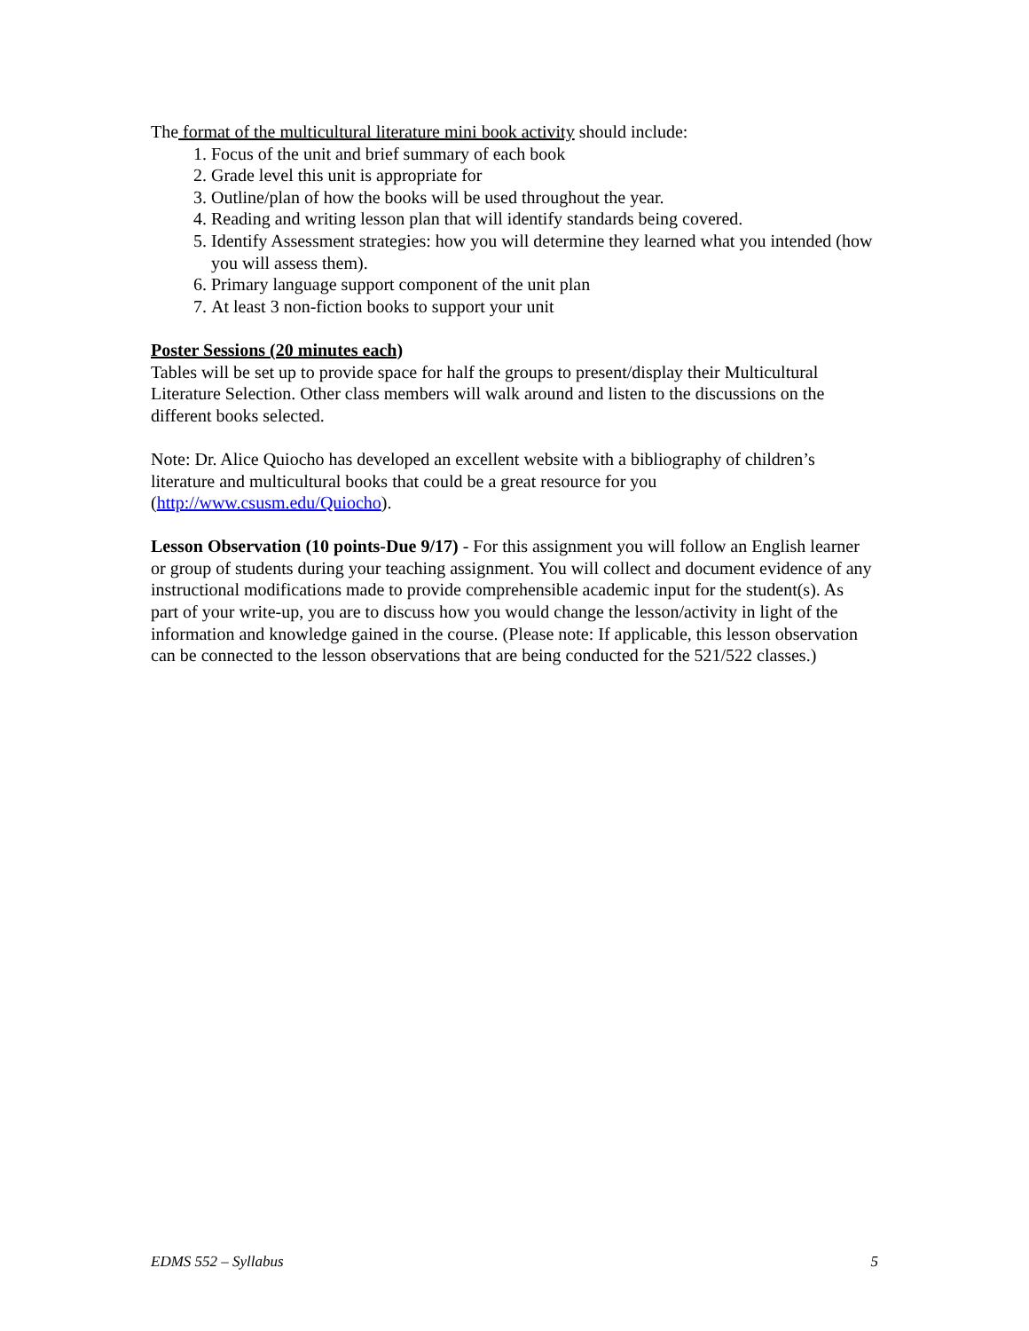The format of the multicultural literature mini book activity should include:
1. Focus of the unit and brief summary of each book
2. Grade level this unit is appropriate for
3. Outline/plan of how the books will be used throughout the year.
4. Reading and writing lesson plan that will identify standards being covered.
5. Identify Assessment strategies: how you will determine they learned what you intended (how you will assess them).
6. Primary language support component of the unit plan
7. At least 3 non-fiction books to support your unit
Poster Sessions (20 minutes each)
Tables will be set up to provide space for half the groups to present/display their Multicultural Literature Selection. Other class members will walk around and listen to the discussions on the different books selected.
Note: Dr. Alice Quiocho has developed an excellent website with a bibliography of children’s literature and multicultural books that could be a great resource for you (http://www.csusm.edu/Quiocho).
Lesson Observation (10 points-Due 9/17) - For this assignment you will follow an English learner or group of students during your teaching assignment. You will collect and document evidence of any instructional modifications made to provide comprehensible academic input for the student(s). As part of your write-up, you are to discuss how you would change the lesson/activity in light of the information and knowledge gained in the course. (Please note: If applicable, this lesson observation can be connected to the lesson observations that are being conducted for the 521/522 classes.)
EDMS 552 – Syllabus 5